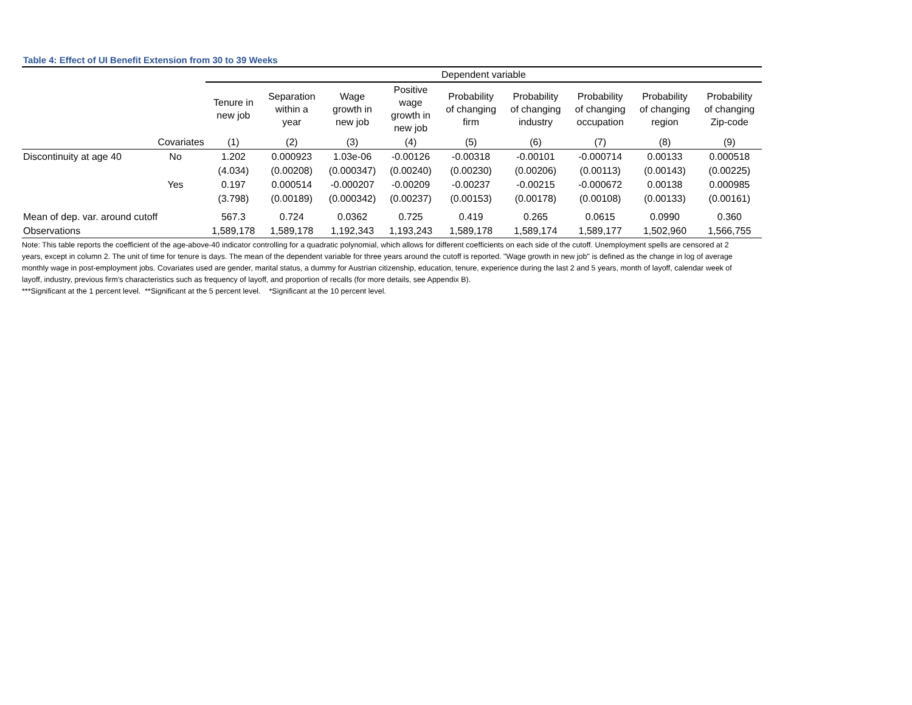Table 4: Effect of UI Benefit Extension from 30 to 39 Weeks
| | | Dependent variable | | | | | | | | |
| --- | --- | --- | --- | --- | --- | --- | --- | --- | --- | --- |
| | | Tenure in new job | Separation within a year | Wage growth in new job | Positive wage growth in new job | Probability of changing firm | Probability of changing industry | Probability of changing occupation | Probability of changing region | Probability of changing Zip-code |
| | Covariates | (1) | (2) | (3) | (4) | (5) | (6) | (7) | (8) | (9) |
| Discontinuity at age 40 | No | 1.202 | 0.000923 | 1.03e-06 | -0.00126 | -0.00318 | -0.00101 | -0.000714 | 0.00133 | 0.000518 |
| | | (4.034) | (0.00208) | (0.000347) | (0.00240) | (0.00230) | (0.00206) | (0.00113) | (0.00143) | (0.00225) |
| | Yes | 0.197 | 0.000514 | -0.000207 | -0.00209 | -0.00237 | -0.00215 | -0.000672 | 0.00138 | 0.000985 |
| | | (3.798) | (0.00189) | (0.000342) | (0.00237) | (0.00153) | (0.00178) | (0.00108) | (0.00133) | (0.00161) |
| Mean of dep. var. around cutoff | | 567.3 | 0.724 | 0.0362 | 0.725 | 0.419 | 0.265 | 0.0615 | 0.0990 | 0.360 |
| Observations | | 1,589,178 | 1,589,178 | 1,192,343 | 1,193,243 | 1,589,178 | 1,589,174 | 1,589,177 | 1,502,960 | 1,566,755 |
Note: This table reports the coefficient of the age-above-40 indicator controlling for a quadratic polynomial, which allows for different coefficients on each side of the cutoff. Unemployment spells are censored at 2 years, except in column 2. The unit of time for tenure is days. The mean of the dependent variable for three years around the cutoff is reported. "Wage growth in new job" is defined as the change in log of average monthly wage in post-employment jobs. Covariates used are gender, marital status, a dummy for Austrian citizenship, education, tenure, experience during the last 2 and 5 years, month of layoff, calendar week of layoff, industry, previous firm's characteristics such as frequency of layoff, and proportion of recalls (for more details, see Appendix B).
***Significant at the 1 percent level. **Significant at the 5 percent level. *Significant at the 10 percent level.